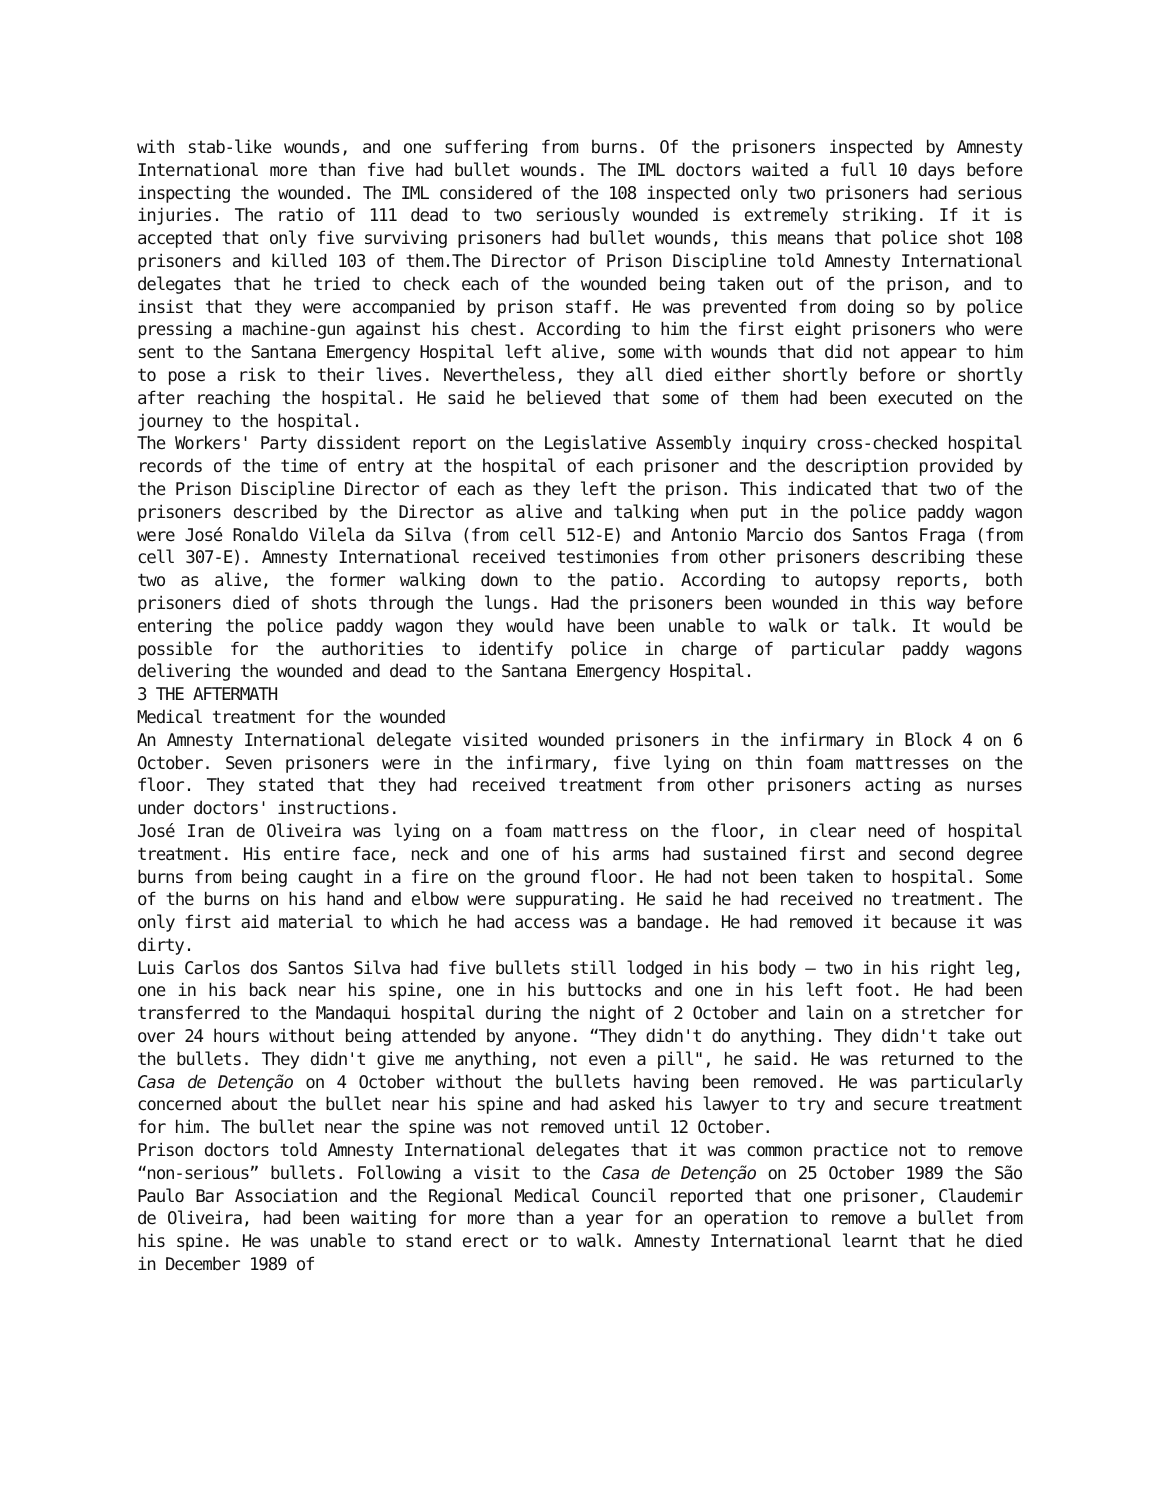with stab-like wounds, and one suffering from burns. Of the prisoners inspected by Amnesty International more than five had bullet wounds. The IML doctors waited a full 10 days before inspecting the wounded. The IML considered of the 108 inspected only two prisoners had serious injuries. The ratio of 111 dead to two seriously wounded is extremely striking. If it is accepted that only five surviving prisoners had bullet wounds, this means that police shot 108 prisoners and killed 103 of them.The Director of Prison Discipline told Amnesty International delegates that he tried to check each of the wounded being taken out of the prison, and to insist that they were accompanied by prison staff. He was prevented from doing so by police pressing a machine-gun against his chest. According to him the first eight prisoners who were sent to the Santana Emergency Hospital left alive, some with wounds that did not appear to him to pose a risk to their lives. Nevertheless, they all died either shortly before or shortly after reaching the hospital. He said he believed that some of them had been executed on the journey to the hospital.
The Workers' Party dissident report on the Legislative Assembly inquiry cross-checked hospital records of the time of entry at the hospital of each prisoner and the description provided by the Prison Discipline Director of each as they left the prison. This indicated that two of the prisoners described by the Director as alive and talking when put in the police paddy wagon were José Ronaldo Vilela da Silva (from cell 512-E) and Antonio Marcio dos Santos Fraga (from cell 307-E). Amnesty International received testimonies from other prisoners describing these two as alive, the former walking down to the patio. According to autopsy reports, both prisoners died of shots through the lungs. Had the prisoners been wounded in this way before entering the police paddy wagon they would have been unable to walk or talk. It would be possible for the authorities to identify police in charge of particular paddy wagons delivering the wounded and dead to the Santana Emergency Hospital.
3 THE AFTERMATH
Medical treatment for the wounded
An Amnesty International delegate visited wounded prisoners in the infirmary in Block 4 on 6 October. Seven prisoners were in the infirmary, five lying on thin foam mattresses on the floor. They stated that they had received treatment from other prisoners acting as nurses under doctors' instructions.
José Iran de Oliveira was lying on a foam mattress on the floor, in clear need of hospital treatment. His entire face, neck and one of his arms had sustained first and second degree burns from being caught in a fire on the ground floor. He had not been taken to hospital. Some of the burns on his hand and elbow were suppurating. He said he had received no treatment. The only first aid material to which he had access was a bandage. He had removed it because it was dirty.
Luis Carlos dos Santos Silva had five bullets still lodged in his body – two in his right leg, one in his back near his spine, one in his buttocks and one in his left foot. He had been transferred to the Mandaqui hospital during the night of 2 October and lain on a stretcher for over 24 hours without being attended by anyone. “They didn't do anything. They didn't take out the bullets. They didn't give me anything, not even a pill", he said. He was returned to the Casa de Detenção on 4 October without the bullets having been removed. He was particularly concerned about the bullet near his spine and had asked his lawyer to try and secure treatment for him. The bullet near the spine was not removed until 12 October.
Prison doctors told Amnesty International delegates that it was common practice not to remove “non-serious” bullets. Following a visit to the Casa de Detenção on 25 October 1989 the São Paulo Bar Association and the Regional Medical Council reported that one prisoner, Claudemir de Oliveira, had been waiting for more than a year for an operation to remove a bullet from his spine. He was unable to stand erect or to walk. Amnesty International learnt that he died in December 1989 of